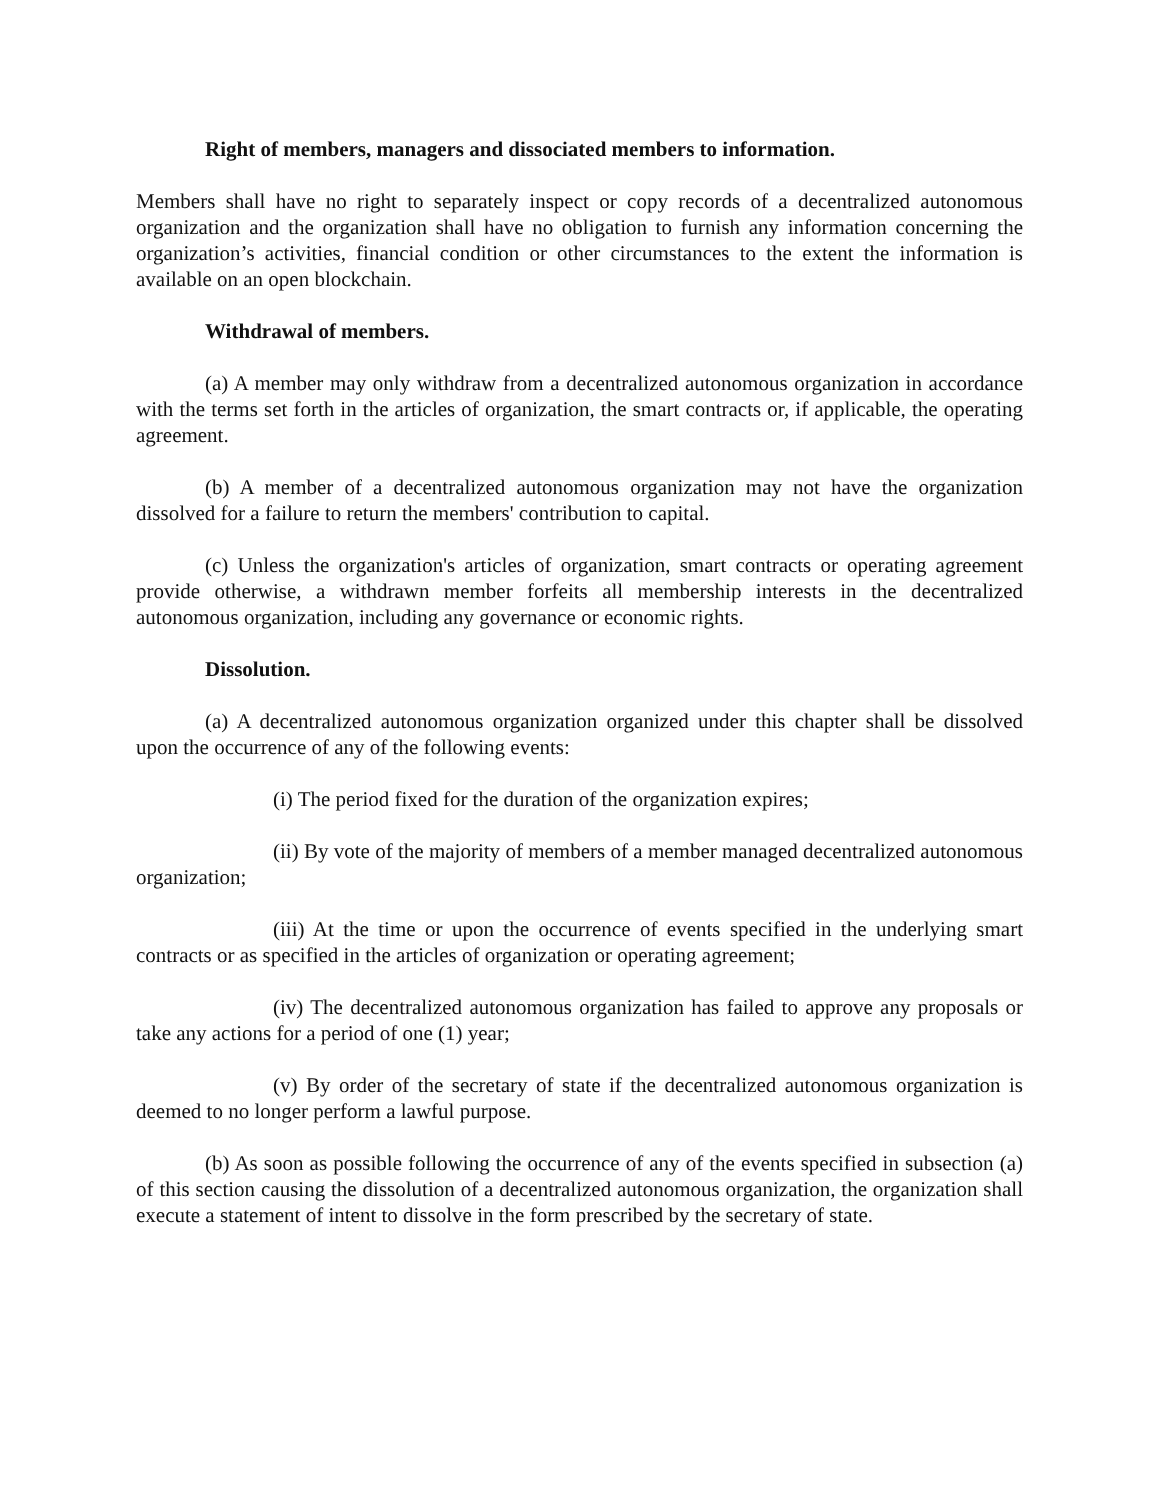Right of members, managers and dissociated members to information.
Members shall have no right to separately inspect or copy records of a decentralized autonomous organization and the organization shall have no obligation to furnish any information concerning the organization’s activities, financial condition or other circumstances to the extent the information is available on an open blockchain.
Withdrawal of members.
(a) A member may only withdraw from a decentralized autonomous organization in accordance with the terms set forth in the articles of organization, the smart contracts or, if applicable, the operating agreement.
(b) A member of a decentralized autonomous organization may not have the organization dissolved for a failure to return the members' contribution to capital.
(c) Unless the organization's articles of organization, smart contracts or operating agreement provide otherwise, a withdrawn member forfeits all membership interests in the decentralized autonomous organization, including any governance or economic rights.
Dissolution.
(a) A decentralized autonomous organization organized under this chapter shall be dissolved upon the occurrence of any of the following events:
(i) The period fixed for the duration of the organization expires;
(ii) By vote of the majority of members of a member managed decentralized autonomous organization;
(iii) At the time or upon the occurrence of events specified in the underlying smart contracts or as specified in the articles of organization or operating agreement;
(iv) The decentralized autonomous organization has failed to approve any proposals or take any actions for a period of one (1) year;
(v) By order of the secretary of state if the decentralized autonomous organization is deemed to no longer perform a lawful purpose.
(b) As soon as possible following the occurrence of any of the events specified in subsection (a) of this section causing the dissolution of a decentralized autonomous organization, the organization shall execute a statement of intent to dissolve in the form prescribed by the secretary of state.